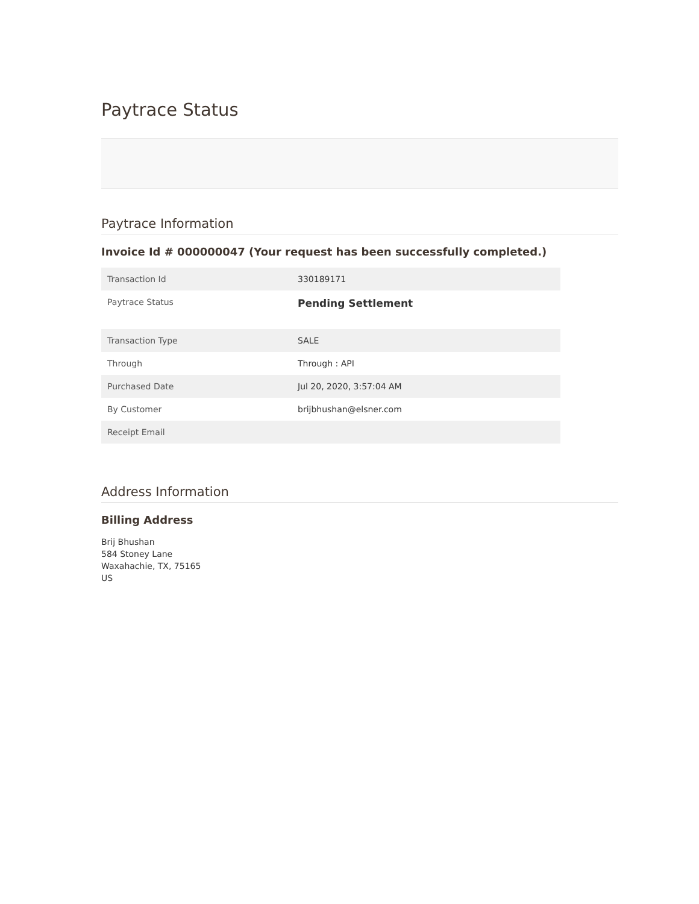Paytrace Status
Paytrace Information
Invoice Id # 000000047 (Your request has been successfully completed.)
| Transaction Id | 330189171 |
| Paytrace Status | Pending Settlement |
| Transaction Type | SALE |
| Through | Through : API |
| Purchased Date | Jul 20, 2020, 3:57:04 AM |
| By Customer | brijbhushan@elsner.com |
| Receipt Email | |
Address Information
Billing Address
Brij Bhushan
584 Stoney Lane
Waxahachie, TX, 75165
US